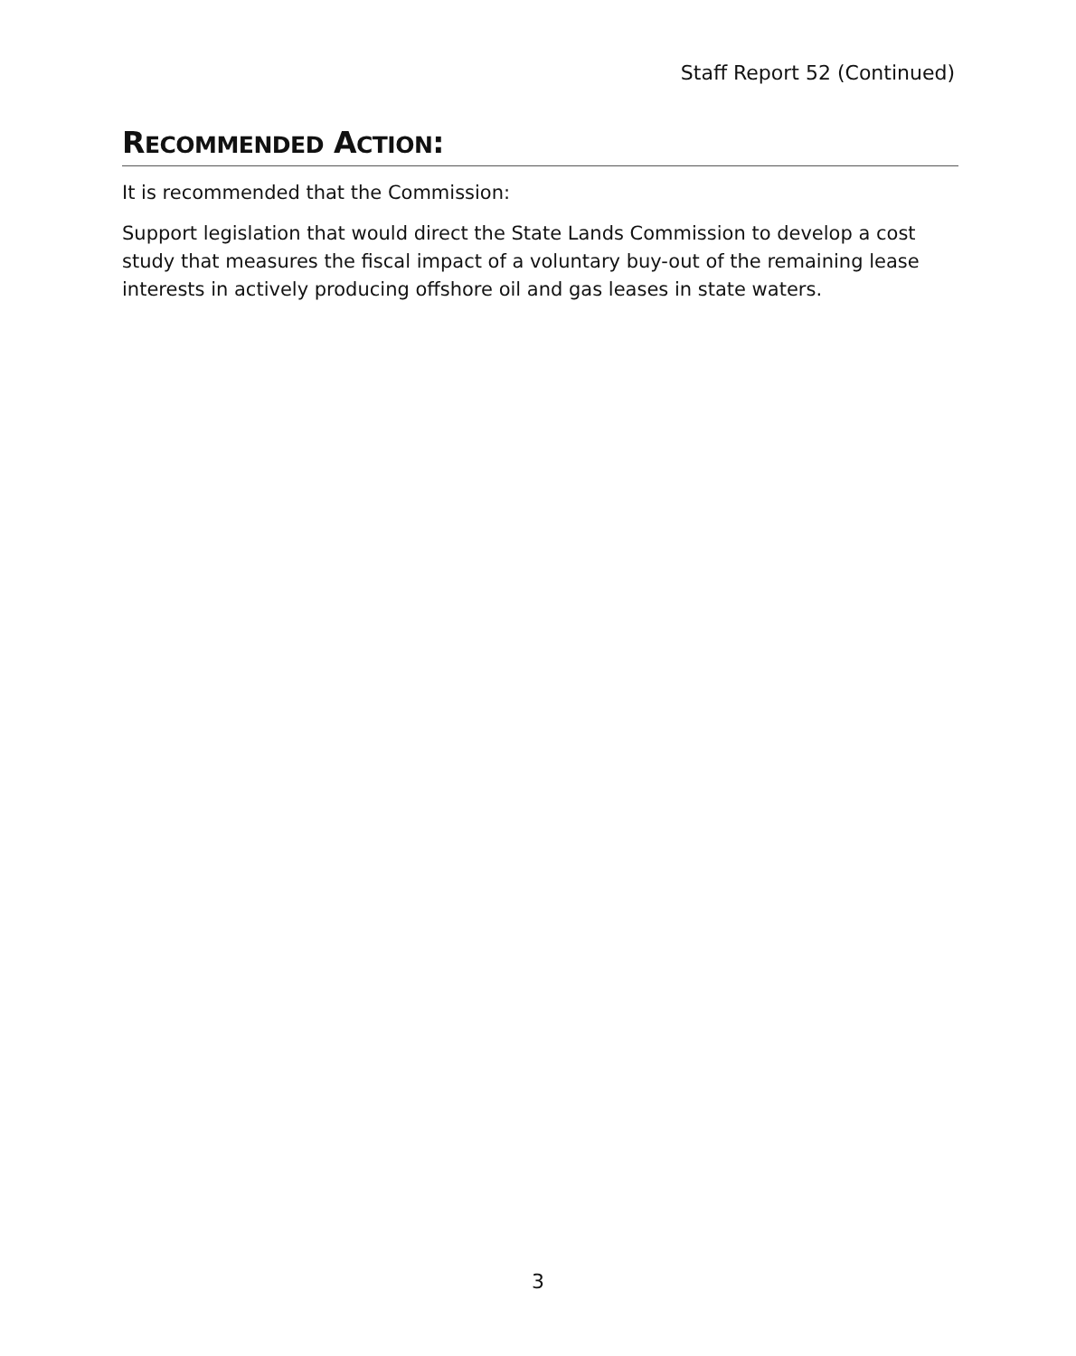Staff Report 52 (Continued)
RECOMMENDED ACTION:
It is recommended that the Commission:
Support legislation that would direct the State Lands Commission to develop a cost study that measures the fiscal impact of a voluntary buy-out of the remaining lease interests in actively producing offshore oil and gas leases in state waters.
3